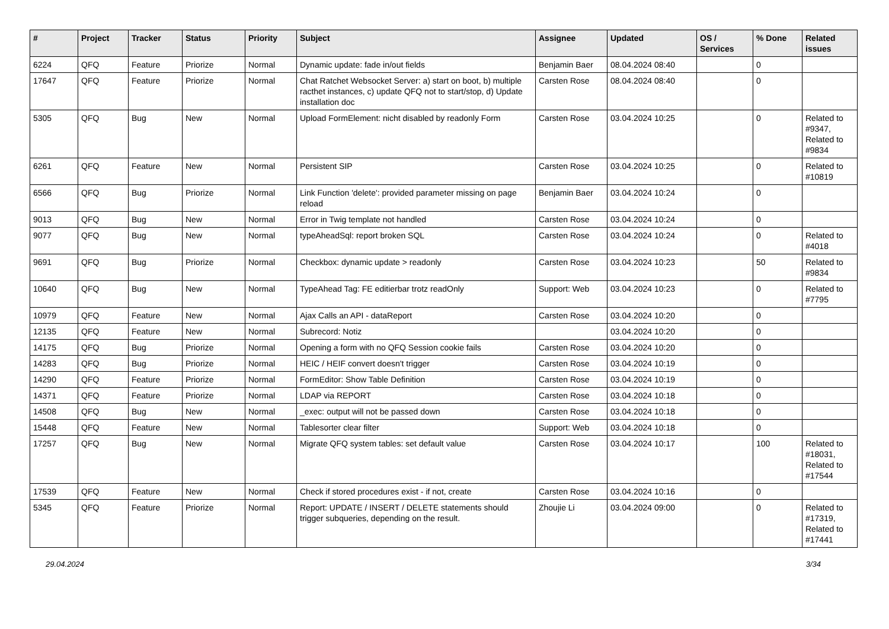| # | Project | Tracker | Status | Priority | Subject | Assignee | Updated | OS / Services | % Done | Related issues |
| --- | --- | --- | --- | --- | --- | --- | --- | --- | --- | --- |
| 6224 | QFQ | Feature | Priorize | Normal | Dynamic update: fade in/out fields | Benjamin Baer | 08.04.2024 08:40 | | 0 | |
| 17647 | QFQ | Feature | Priorize | Normal | Chat Ratchet Websocket Server: a) start on boot, b) multiple racthet instances, c) update QFQ not to start/stop, d) Update installation doc | Carsten Rose | 08.04.2024 08:40 | | 0 | |
| 5305 | QFQ | Bug | New | Normal | Upload FormElement: nicht disabled by readonly Form | Carsten Rose | 03.04.2024 10:25 | | 0 | Related to #9347, Related to #9834 |
| 6261 | QFQ | Feature | New | Normal | Persistent SIP | Carsten Rose | 03.04.2024 10:25 | | 0 | Related to #10819 |
| 6566 | QFQ | Bug | Priorize | Normal | Link Function 'delete': provided parameter missing on page reload | Benjamin Baer | 03.04.2024 10:24 | | 0 | |
| 9013 | QFQ | Bug | New | Normal | Error in Twig template not handled | Carsten Rose | 03.04.2024 10:24 | | 0 | |
| 9077 | QFQ | Bug | New | Normal | typeAheadSql: report broken SQL | Carsten Rose | 03.04.2024 10:24 | | 0 | Related to #4018 |
| 9691 | QFQ | Bug | Priorize | Normal | Checkbox: dynamic update > readonly | Carsten Rose | 03.04.2024 10:23 | | 50 | Related to #9834 |
| 10640 | QFQ | Bug | New | Normal | TypeAhead Tag: FE editierbar trotz readOnly | Support: Web | 03.04.2024 10:23 | | 0 | Related to #7795 |
| 10979 | QFQ | Feature | New | Normal | Ajax Calls an API - dataReport | Carsten Rose | 03.04.2024 10:20 | | 0 | |
| 12135 | QFQ | Feature | New | Normal | Subrecord: Notiz | | 03.04.2024 10:20 | | 0 | |
| 14175 | QFQ | Bug | Priorize | Normal | Opening a form with no QFQ Session cookie fails | Carsten Rose | 03.04.2024 10:20 | | 0 | |
| 14283 | QFQ | Bug | Priorize | Normal | HEIC / HEIF convert doesn't trigger | Carsten Rose | 03.04.2024 10:19 | | 0 | |
| 14290 | QFQ | Feature | Priorize | Normal | FormEditor: Show Table Definition | Carsten Rose | 03.04.2024 10:19 | | 0 | |
| 14371 | QFQ | Feature | Priorize | Normal | LDAP via REPORT | Carsten Rose | 03.04.2024 10:18 | | 0 | |
| 14508 | QFQ | Bug | New | Normal | _exec: output will not be passed down | Carsten Rose | 03.04.2024 10:18 | | 0 | |
| 15448 | QFQ | Feature | New | Normal | Tablesorter clear filter | Support: Web | 03.04.2024 10:18 | | 0 | |
| 17257 | QFQ | Bug | New | Normal | Migrate QFQ system tables: set default value | Carsten Rose | 03.04.2024 10:17 | | 100 | Related to #18031, Related to #17544 |
| 17539 | QFQ | Feature | New | Normal | Check if stored procedures exist - if not, create | Carsten Rose | 03.04.2024 10:16 | | 0 | |
| 5345 | QFQ | Feature | Priorize | Normal | Report: UPDATE / INSERT / DELETE statements should trigger subqueries, depending on the result. | Zhoujie Li | 03.04.2024 09:00 | | 0 | Related to #17319, Related to #17441 |
29.04.2024 3/34